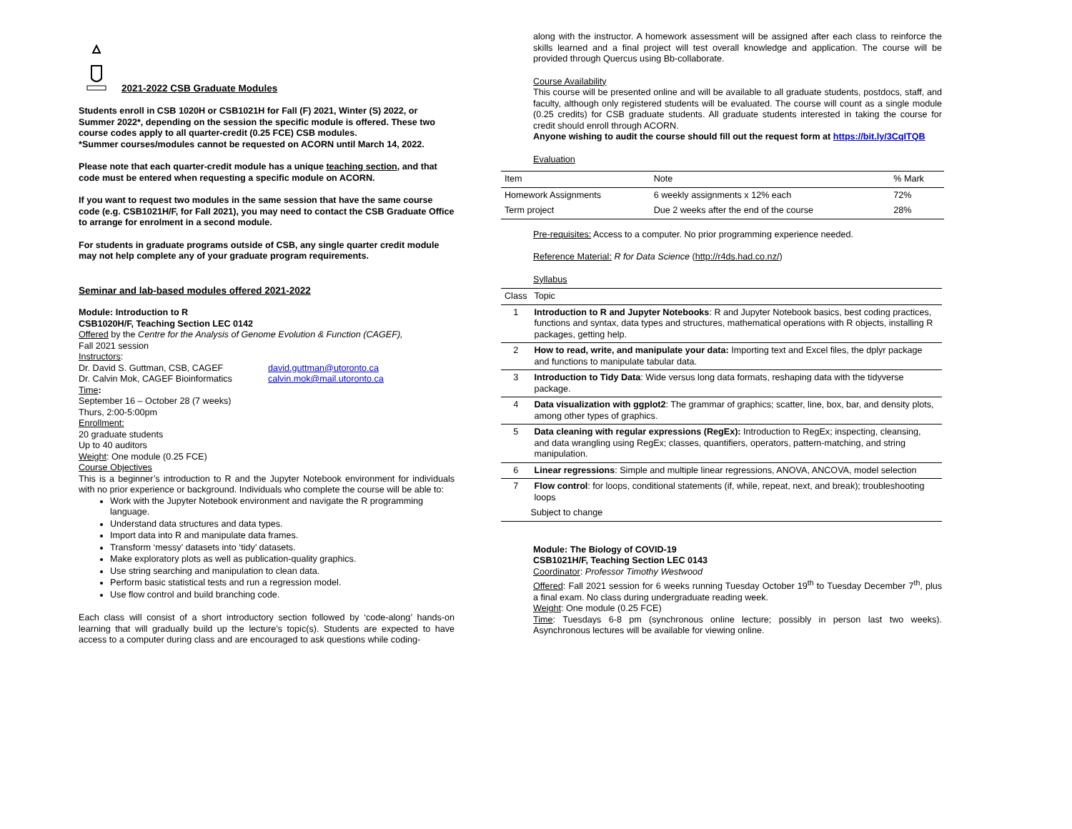2021-2022 CSB Graduate Modules
Students enroll in CSB 1020H or CSB1021H for Fall (F) 2021, Winter (S) 2022, or Summer 2022*, depending on the session the specific module is offered. These two course codes apply to all quarter-credit (0.25 FCE) CSB modules.
*Summer courses/modules cannot be requested on ACORN until March 14, 2022.
Please note that each quarter-credit module has a unique teaching section, and that code must be entered when requesting a specific module on ACORN.
If you want to request two modules in the same session that have the same course code (e.g. CSB1021H/F, for Fall 2021), you may need to contact the CSB Graduate Office to arrange for enrolment in a second module.
For students in graduate programs outside of CSB, any single quarter credit module may not help complete any of your graduate program requirements.
Seminar and lab-based modules offered 2021-2022
Module: Introduction to R
CSB1020H/F, Teaching Section LEC 0142
Offered by the Centre for the Analysis of Genome Evolution & Function (CAGEF),
Fall 2021 session
Instructors:
Dr. David S. Guttman, CSB, CAGEF
Dr. Calvin Mok, CAGEF Bioinformatics
david.guttman@utoronto.ca
calvin.mok@mail.utoronto.ca
Time:
September 16 – October 28 (7 weeks)
Thurs, 2:00-5:00pm
Enrollment:
20 graduate students
Up to 40 auditors
Weight: One module (0.25 FCE)
Course Objectives
This is a beginner’s introduction to R and the Jupyter Notebook environment for individuals with no prior experience or background. Individuals who complete the course will be able to:
Work with the Jupyter Notebook environment and navigate the R programming language.
Understand data structures and data types.
Import data into R and manipulate data frames.
Transform ‘messy’ datasets into ‘tidy’ datasets.
Make exploratory plots as well as publication-quality graphics.
Use string searching and manipulation to clean data.
Perform basic statistical tests and run a regression model.
Use flow control and build branching code.
Each class will consist of a short introductory section followed by ‘code-along’ hands-on learning that will gradually build up the lecture’s topic(s). Students are expected to have access to a computer during class and are encouraged to ask questions while coding-
along with the instructor. A homework assessment will be assigned after each class to reinforce the skills learned and a final project will test overall knowledge and application. The course will be provided through Quercus using Bb-collaborate.
Course Availability
This course will be presented online and will be available to all graduate students, postdocs, staff, and faculty, although only registered students will be evaluated. The course will count as a single module (0.25 credits) for CSB graduate students. All graduate students interested in taking the course for credit should enroll through ACORN.
Anyone wishing to audit the course should fill out the request form at https://bit.ly/3CqITQB
Evaluation
| Item | Note | % Mark |
| --- | --- | --- |
| Homework Assignments | 6 weekly assignments x 12% each | 72% |
| Term project | Due 2 weeks after the end of the course | 28% |
Pre-requisites: Access to a computer. No prior programming experience needed.
Reference Material: R for Data Science (http://r4ds.had.co.nz/)
Syllabus
| Class | Topic |
| --- | --- |
| 1 | Introduction to R and Jupyter Notebooks : R and Jupyter Notebook basics, best coding practices, functions and syntax, data types and structures, mathematical operations with R objects, installing R packages, getting help. |
| 2 | How to read, write, and manipulate your data: Importing text and Excel files, the dplyr package and functions to manipulate tabular data. |
| 3 | Introduction to Tidy Data : Wide versus long data formats, reshaping data with the tidyverse package. |
| 4 | Data visualization with ggplot2 : The grammar of graphics; scatter, line, box, bar, and density plots, among other types of graphics. |
| 5 | Data cleaning with regular expressions (RegEx): Introduction to RegEx; inspecting, cleansing, and data wrangling using RegEx; classes, quantifiers, operators, pattern-matching, and string manipulation. |
| 6 | Linear regressions : Simple and multiple linear regressions, ANOVA, ANCOVA, model selection |
| 7 | Flow control : for loops, conditional statements (if, while, repeat, next, and break); troubleshooting loops |
| | Subject to change |
Module: The Biology of COVID-19
CSB1021H/F, Teaching Section LEC 0143
Coordinator: Professor Timothy Westwood
Offered: Fall 2021 session for 6 weeks running Tuesday October 19<sup>th</sup> to Tuesday December 7<sup>th</sup>, plus a final exam. No class during undergraduate reading week.
Weight: One module (0.25 FCE)
Time: Tuesdays 6-8 pm (synchronous online lecture; possibly in person last two weeks). Asynchronous lectures will be available for viewing online.